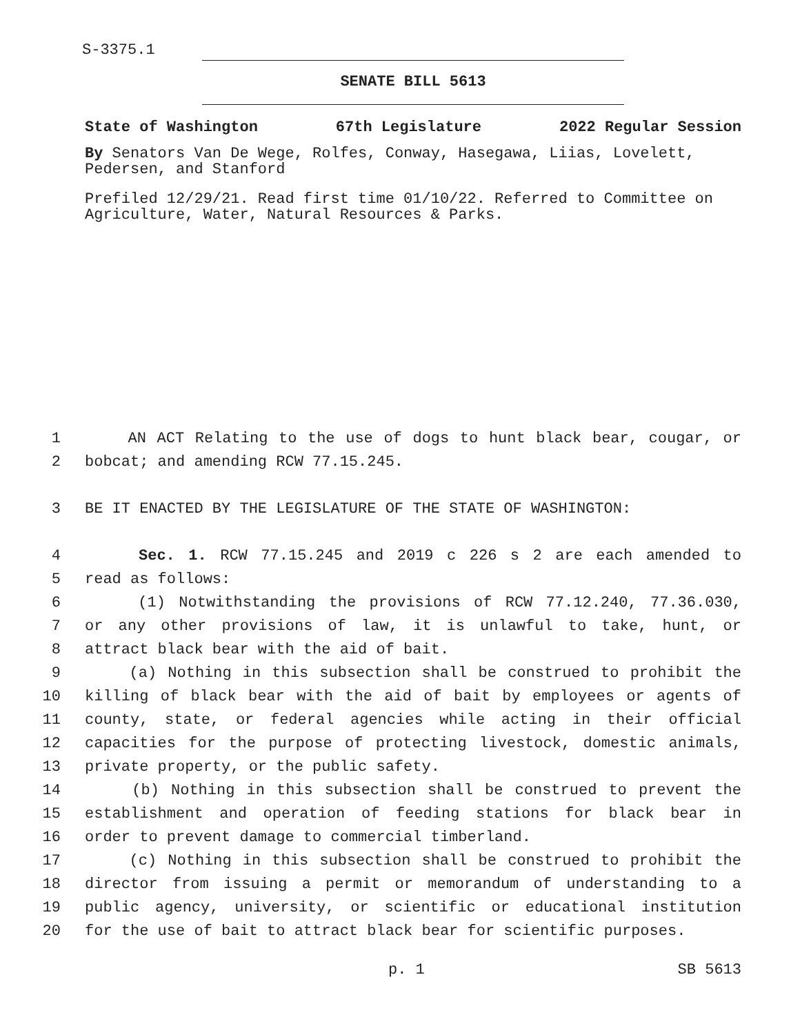S-3375.1
SENATE BILL 5613
State of Washington 67th Legislature 2022 Regular Session
By Senators Van De Wege, Rolfes, Conway, Hasegawa, Liias, Lovelett, Pedersen, and Stanford
Prefiled 12/29/21. Read first time 01/10/22. Referred to Committee on Agriculture, Water, Natural Resources & Parks.
1 AN ACT Relating to the use of dogs to hunt black bear, cougar, or
2 bobcat; and amending RCW 77.15.245.
3 BE IT ENACTED BY THE LEGISLATURE OF THE STATE OF WASHINGTON:
4 Sec. 1. RCW 77.15.245 and 2019 c 226 s 2 are each amended to
5 read as follows:
6 (1) Notwithstanding the provisions of RCW 77.12.240, 77.36.030,
7 or any other provisions of law, it is unlawful to take, hunt, or
8 attract black bear with the aid of bait.
9 (a) Nothing in this subsection shall be construed to prohibit the
10 killing of black bear with the aid of bait by employees or agents of
11 county, state, or federal agencies while acting in their official
12 capacities for the purpose of protecting livestock, domestic animals,
13 private property, or the public safety.
14 (b) Nothing in this subsection shall be construed to prevent the
15 establishment and operation of feeding stations for black bear in
16 order to prevent damage to commercial timberland.
17 (c) Nothing in this subsection shall be construed to prohibit the
18 director from issuing a permit or memorandum of understanding to a
19 public agency, university, or scientific or educational institution
20 for the use of bait to attract black bear for scientific purposes.
p. 1 SB 5613